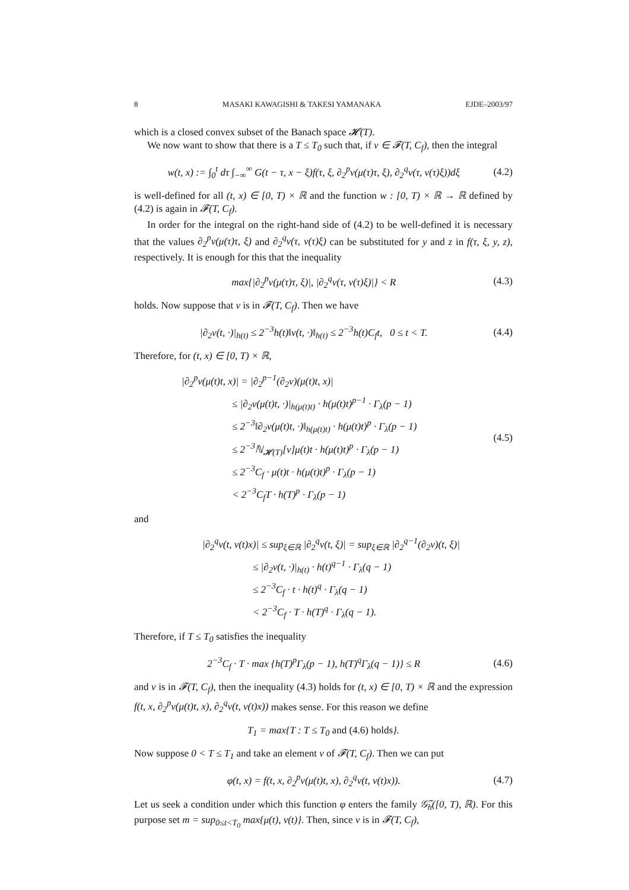8 MASAKI KAWAGISHI & TAKESI YAMANAKA EJDE–2003/97
which is a closed convex subset of the Banach space 𝓗(T).
We now want to show that there is a T ≤ T<sub>0</sub> such that, if v ∈ 𝓕(T, C<sub>f</sub>), then the integral
w(t, x) := ∫<sub>0</sub><sup>t</sup> dτ ∫<sub>−∞</sub><sup>∞</sup> G(t − τ, x − ξ)f(τ, ξ, ∂<sub>2</sub><sup>p</sup>v(μ(τ)τ, ξ), ∂<sub>2</sub><sup>q</sup>v(τ, ν(τ)ξ))dξ (4.2)
is well-defined for all (t, x) ∈ [0, T) × ℝ and the function w : [0, T) × ℝ → ℝ defined by (4.2) is again in 𝓕(T, C<sub>f</sub>).
In order for the integral on the right-hand side of (4.2) to be well-defined it is necessary that the values ∂<sub>2</sub><sup>p</sup>v(μ(τ)τ, ξ) and ∂<sub>2</sub><sup>q</sup>v(τ, ν(τ)ξ) can be substituted for y and z in f(τ, ξ, y, z), respectively. It is enough for this that the inequality
max{|∂<sub>2</sub><sup>p</sup>v(μ(τ)τ, ξ)|, |∂<sub>2</sub><sup>q</sup>v(τ, ν(τ)ξ)|} < R (4.3)
holds. Now suppose that v is in 𝓕(T, C<sub>f</sub>). Then we have
|∂<sub>2</sub>v(t, ·)|<sub>h(t)</sub> ≤ 2<sup>−3</sup>h(t)‖v(t, ·)‖<sub>h(t)</sub> ≤ 2<sup>−3</sup>h(t)C<sub>f</sub>t, 0 ≤ t < T. (4.4)
Therefore, for (t, x) ∈ [0, T) × ℝ,
|∂<sub>2</sub><sup>p</sup>v(μ(t)t, x)| = |∂<sub>2</sub><sup>p−1</sup>(∂<sub>2</sub>v)(μ(t)t, x)|
     ≤ |∂<sub>2</sub>v(μ(t)t, ·)|<sub>h(μ(t)t)</sub> · h(μ(t)t)<sup>p−1</sup> · Γ<sub>λ</sub>(p − 1)
     ≤ 2<sup>−3</sup>‖∂<sub>2</sub>v(μ(t)t, ·)‖<sub>h(μ(t)t)</sub> · h(μ(t)t)<sup>p</sup> · Γ<sub>λ</sub>(p − 1)
     ≤ 2<sup>−3</sup>ℕ<sub>𝓗(T)</sub>[v]μ(t)t · h(μ(t)t)<sup>p</sup> · Γ<sub>λ</sub>(p − 1)
     ≤ 2<sup>−3</sup>C<sub>f</sub> · μ(t)t · h(μ(t)t)<sup>p</sup> · Γ<sub>λ</sub>(p − 1)
     < 2<sup>−3</sup>C<sub>f</sub>T · h(T)<sup>p</sup> · Γ<sub>λ</sub>(p − 1)
(4.5)
and
|∂<sub>2</sub><sup>q</sup>v(t, ν(t)x)| ≤ sup<sub>ξ∈ℝ</sub> |∂<sub>2</sub><sup>q</sup>v(t, ξ)| = sup<sub>ξ∈ℝ</sub> |∂<sub>2</sub><sup>q−1</sup>(∂<sub>2</sub>v)(t, ξ)|
     ≤ |∂<sub>2</sub>v(t, ·)|<sub>h(t)</sub> · h(t)<sup>q−1</sup> · Γ<sub>λ</sub>(q − 1)
     ≤ 2<sup>−3</sup>C<sub>f</sub> · t · h(t)<sup>q</sup> · Γ<sub>λ</sub>(q − 1)
     < 2<sup>−3</sup>C<sub>f</sub> · T · h(T)<sup>q</sup> · Γ<sub>λ</sub>(q − 1).
Therefore, if T ≤ T<sub>0</sub> satisfies the inequality
2<sup>−3</sup>C<sub>f</sub> · T · max {h(T)<sup>p</sup>Γ<sub>λ</sub>(p − 1), h(T)<sup>q</sup>Γ<sub>λ</sub>(q − 1)} ≤ R (4.6)
and v is in 𝓕(T, C<sub>f</sub>), then the inequality (4.3) holds for (t, x) ∈ [0, T) × ℝ and the expression f(t, x, ∂<sub>2</sub><sup>p</sup>v(μ(t)t, x), ∂<sub>2</sub><sup>q</sup>v(t, ν(t)x)) makes sense. For this reason we define
T<sub>1</sub> = max{T : T ≤ T<sub>0</sub> and (4.6) holds}.
Now suppose 0 < T ≤ T<sub>1</sub> and take an element v of 𝓕(T, C<sub>f</sub>). Then we can put
φ(t, x) = f(t, x, ∂<sub>2</sub><sup>p</sup>v(μ(t)t, x), ∂<sub>2</sub><sup>q</sup>v(t, ν(t)x)). (4.7)
Let us seek a condition under which this function φ enters the family 𝒢̃<sub>h</sub>([0, T), ℝ). For this purpose set m = sup<sub>0≤t<T<sub>0</sub></sub> max{μ(t), ν(t)}. Then, since v is in 𝓕(T, C<sub>f</sub>),